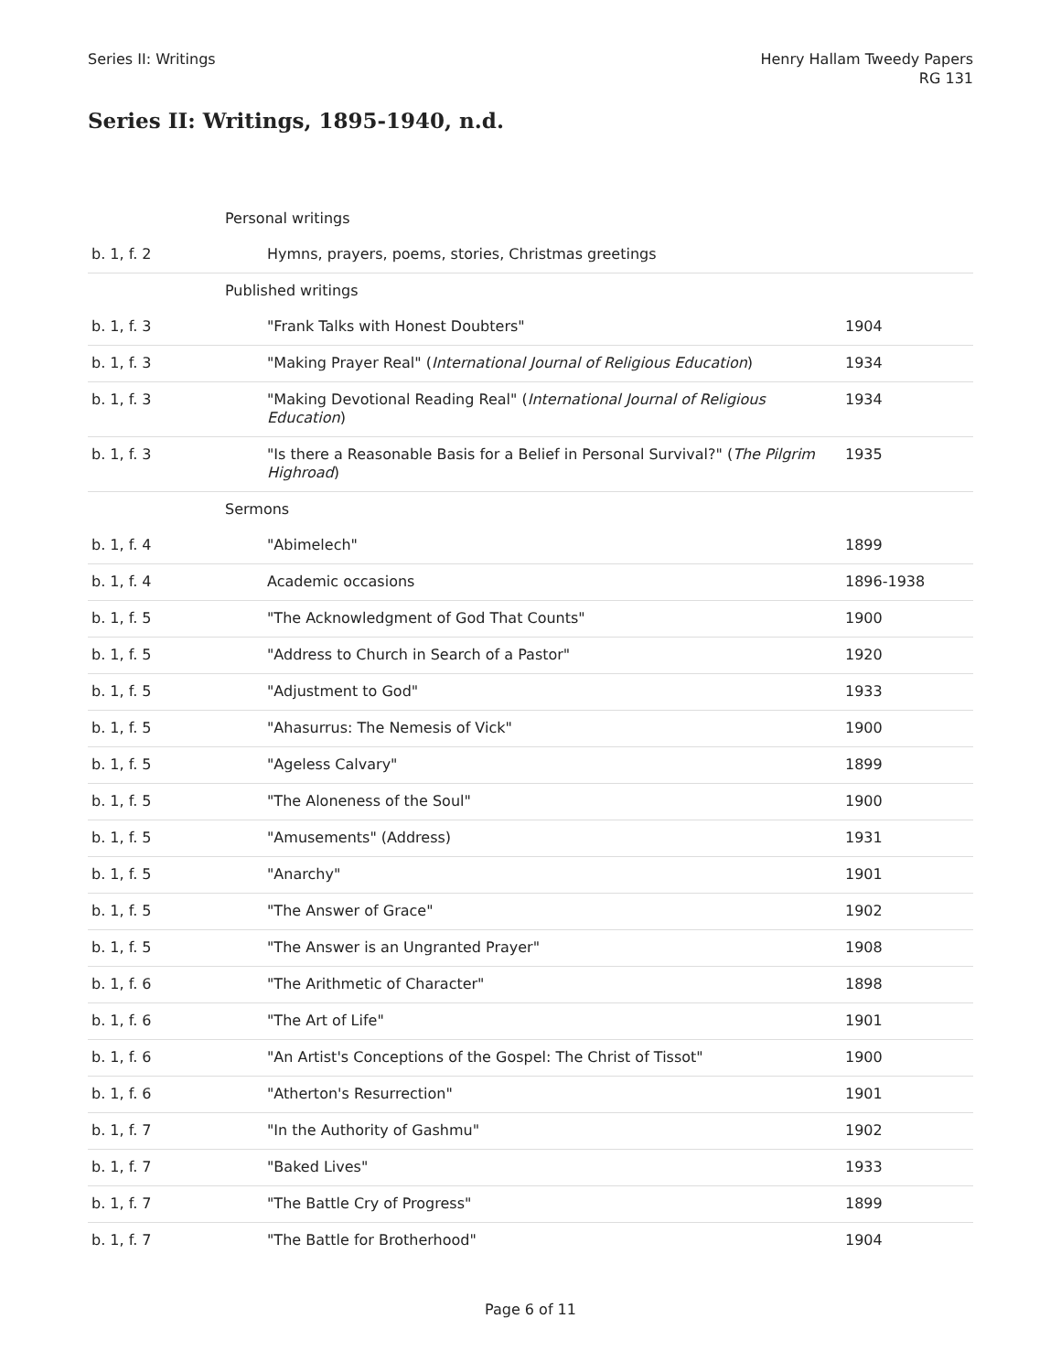Series II: Writings Henry Hallam Tweedy Papers
RG 131
Series II: Writings, 1895-1940, n.d.
| | Personal writings | |
| b. 1, f. 2 | Hymns, prayers, poems, stories, Christmas greetings | |
| | Published writings | |
| b. 1, f. 3 | "Frank Talks with Honest Doubters" | 1904 |
| b. 1, f. 3 | "Making Prayer Real" ( International Journal of Religious Education ) | 1934 |
| b. 1, f. 3 | "Making Devotional Reading Real" ( International Journal of Religious Education ) | 1934 |
| b. 1, f. 3 | "Is there a Reasonable Basis for a Belief in Personal Survival?" ( The Pilgrim Highroad ) | 1935 |
| | Sermons | |
| b. 1, f. 4 | "Abimelech" | 1899 |
| b. 1, f. 4 | Academic occasions | 1896-1938 |
| b. 1, f. 5 | "The Acknowledgment of God That Counts" | 1900 |
| b. 1, f. 5 | "Address to Church in Search of a Pastor" | 1920 |
| b. 1, f. 5 | "Adjustment to God" | 1933 |
| b. 1, f. 5 | "Ahasurrus: The Nemesis of Vick" | 1900 |
| b. 1, f. 5 | "Ageless Calvary" | 1899 |
| b. 1, f. 5 | "The Aloneness of the Soul" | 1900 |
| b. 1, f. 5 | "Amusements" (Address) | 1931 |
| b. 1, f. 5 | "Anarchy" | 1901 |
| b. 1, f. 5 | "The Answer of Grace" | 1902 |
| b. 1, f. 5 | "The Answer is an Ungranted Prayer" | 1908 |
| b. 1, f. 6 | "The Arithmetic of Character" | 1898 |
| b. 1, f. 6 | "The Art of Life" | 1901 |
| b. 1, f. 6 | "An Artist's Conceptions of the Gospel: The Christ of Tissot" | 1900 |
| b. 1, f. 6 | "Atherton's Resurrection" | 1901 |
| b. 1, f. 7 | "In the Authority of Gashmu" | 1902 |
| b. 1, f. 7 | "Baked Lives" | 1933 |
| b. 1, f. 7 | "The Battle Cry of Progress" | 1899 |
| b. 1, f. 7 | "The Battle for Brotherhood" | 1904 |
Page 6 of 11